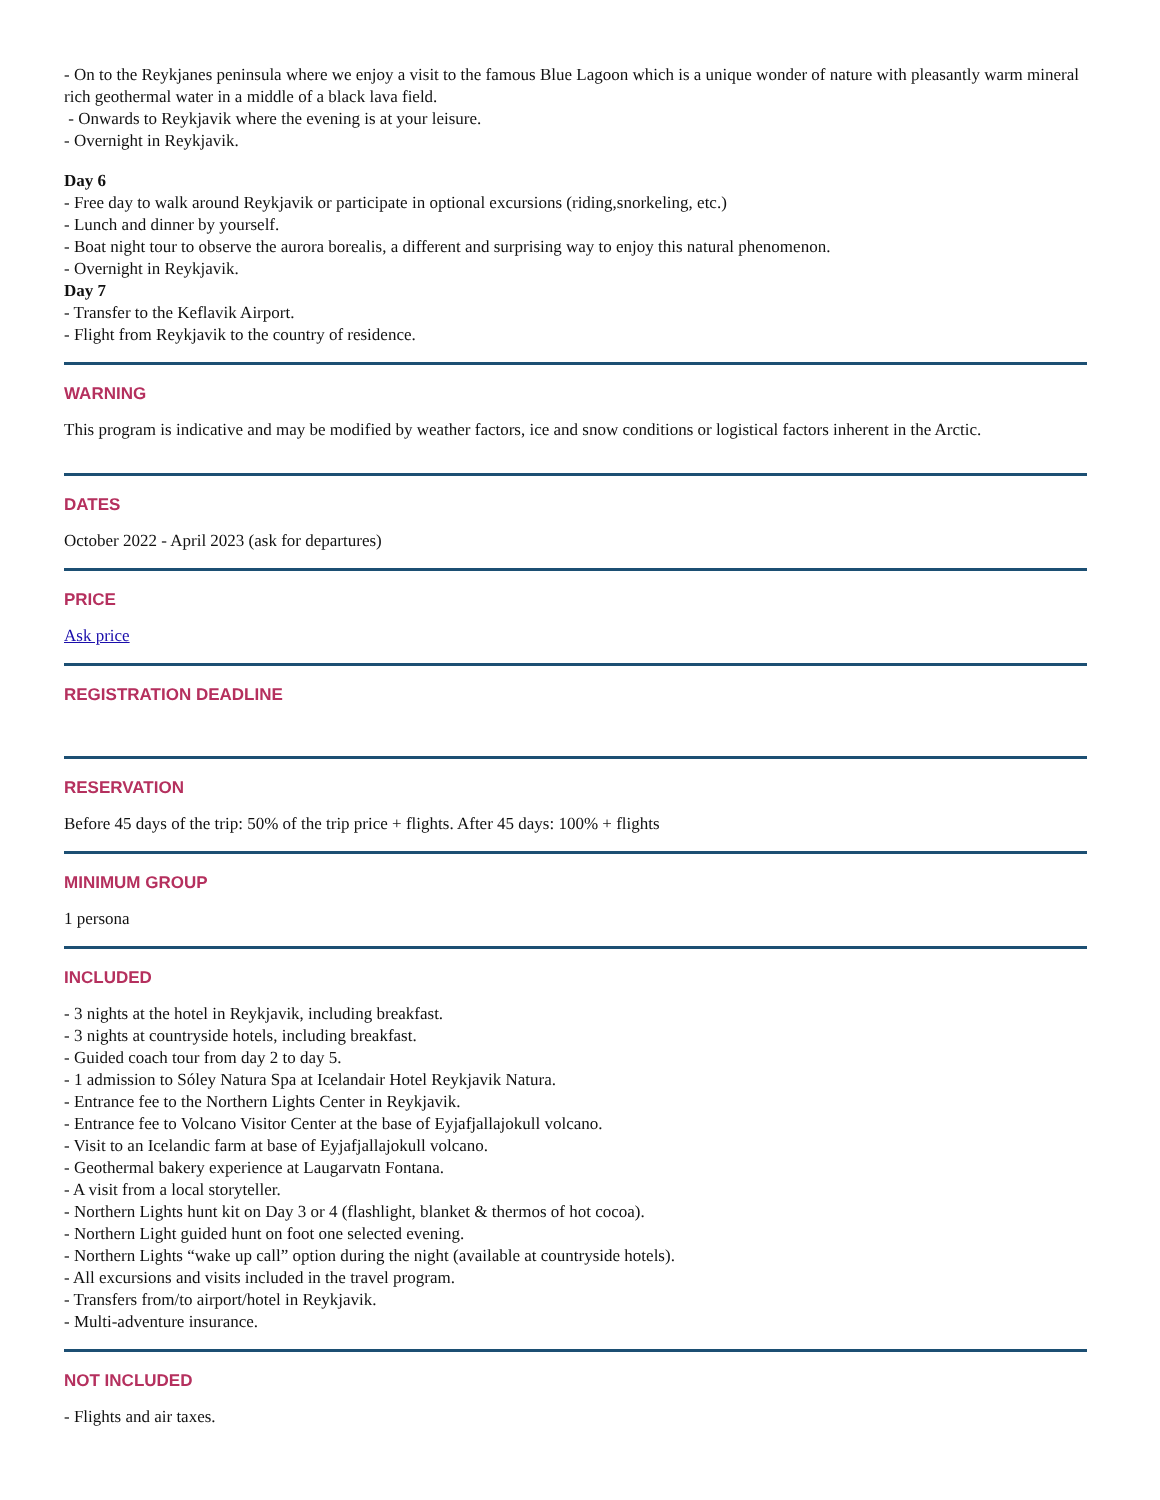- On to the Reykjanes peninsula where we enjoy a visit to the famous Blue Lagoon which is a unique wonder of nature with pleasantly warm mineral rich geothermal water in a middle of a black lava field.
- Onwards to Reykjavik where the evening is at your leisure.
- Overnight in Reykjavik.
Day 6
- Free day to walk around Reykjavik or participate in optional excursions (riding,snorkeling, etc.)
- Lunch and dinner by yourself.
- Boat night tour to observe the aurora borealis, a different and surprising way to enjoy this natural phenomenon.
- Overnight in Reykjavik.
Day 7
- Transfer to the Keflavik Airport.
- Flight from Reykjavik to the country of residence.
WARNING
This program is indicative and may be modified by weather factors, ice and snow conditions or logistical factors inherent in the Arctic.
DATES
October 2022 - April 2023 (ask for departures)
PRICE
Ask price
REGISTRATION DEADLINE
RESERVATION
Before 45 days of the trip: 50% of the trip price + flights. After 45 days: 100% + flights
MINIMUM GROUP
1 persona
INCLUDED
- 3 nights at the hotel in Reykjavik, including breakfast.
- 3 nights at countryside hotels, including breakfast.
- Guided coach tour from day 2 to day 5.
- 1 admission to Sóley Natura Spa at Icelandair Hotel Reykjavik Natura.
- Entrance fee to the Northern Lights Center in Reykjavik.
- Entrance fee to Volcano Visitor Center at the base of Eyjafjallajokull volcano.
- Visit to an Icelandic farm at base of Eyjafjallajokull volcano.
- Geothermal bakery experience at Laugarvatn Fontana.
- A visit from a local storyteller.
- Northern Lights hunt kit on Day 3 or 4 (flashlight, blanket & thermos of hot cocoa).
- Northern Light guided hunt on foot one selected evening.
- Northern Lights “wake up call” option during the night (available at countryside hotels).
- All excursions and visits included in the travel program.
- Transfers from/to airport/hotel in Reykjavik.
- Multi-adventure insurance.
NOT INCLUDED
- Flights and air taxes.